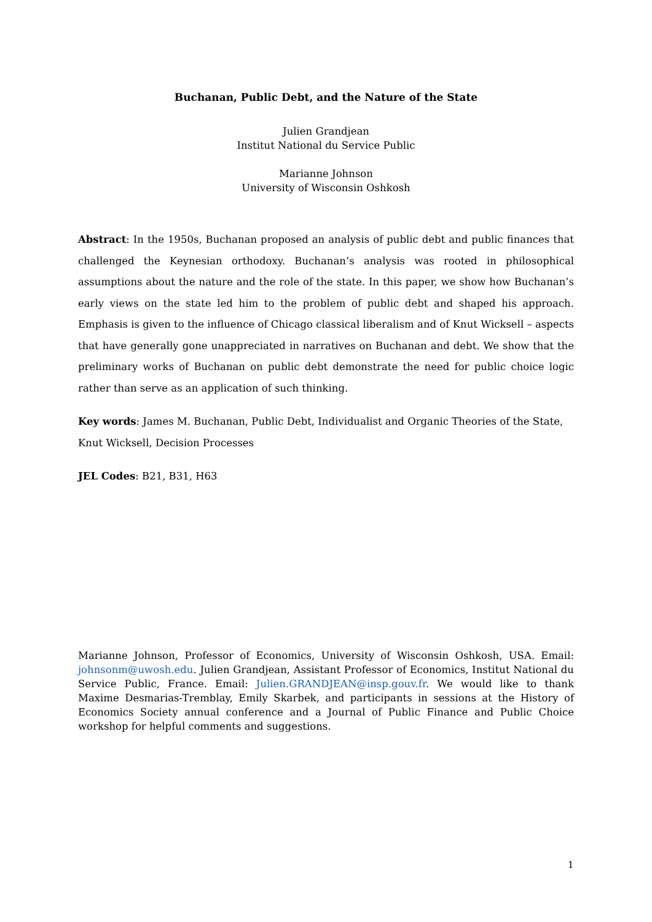Buchanan, Public Debt, and the Nature of the State
Julien Grandjean
Institut National du Service Public
Marianne Johnson
University of Wisconsin Oshkosh
Abstract: In the 1950s, Buchanan proposed an analysis of public debt and public finances that challenged the Keynesian orthodoxy. Buchanan’s analysis was rooted in philosophical assumptions about the nature and the role of the state. In this paper, we show how Buchanan’s early views on the state led him to the problem of public debt and shaped his approach. Emphasis is given to the influence of Chicago classical liberalism and of Knut Wicksell – aspects that have generally gone unappreciated in narratives on Buchanan and debt. We show that the preliminary works of Buchanan on public debt demonstrate the need for public choice logic rather than serve as an application of such thinking.
Key words: James M. Buchanan, Public Debt, Individualist and Organic Theories of the State,
Knut Wicksell, Decision Processes
JEL Codes: B21, B31, H63
Marianne Johnson, Professor of Economics, University of Wisconsin Oshkosh, USA. Email: johnsonm@uwosh.edu. Julien Grandjean, Assistant Professor of Economics, Institut National du Service Public, France. Email: Julien.GRANDJEAN@insp.gouv.fr. We would like to thank Maxime Desmarias-Tremblay, Emily Skarbek, and participants in sessions at the History of Economics Society annual conference and a Journal of Public Finance and Public Choice workshop for helpful comments and suggestions.
1